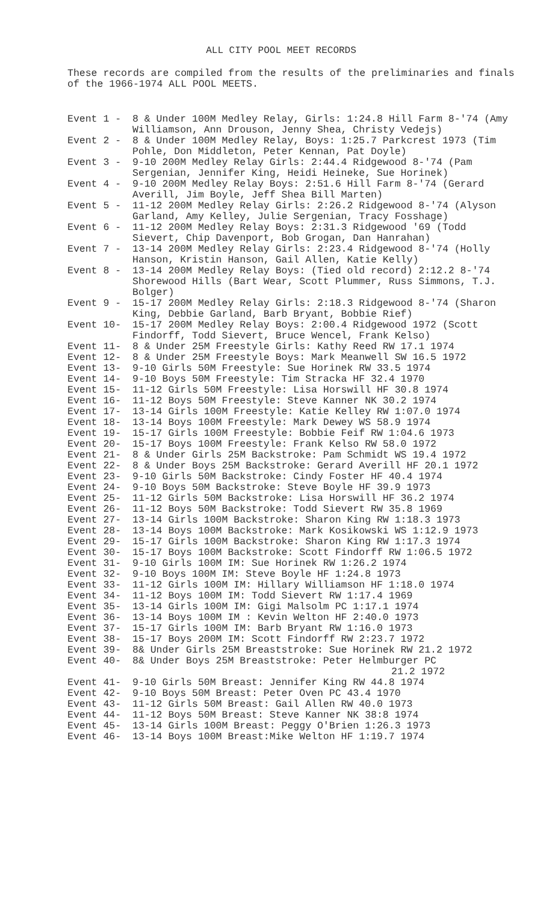ALL CITY POOL MEET RECORDS
These records are compiled from the results of the preliminaries and finals of the 1966-1974 ALL POOL MEETS.
Event 1 - 8 & Under 100M Medley Relay, Girls: 1:24.8 Hill Farm 8-'74 (Amy Williamson, Ann Drouson, Jenny Shea, Christy Vedejs)
Event 2 - 8 & Under 100M Medley Relay, Boys: 1:25.7 Parkcrest 1973 (Tim Pohle, Don Middleton, Peter Kennan, Pat Doyle)
Event 3 - 9-10 200M Medley Relay Girls: 2:44.4 Ridgewood 8-'74 (Pam Sergenian, Jennifer King, Heidi Heineke, Sue Horinek)
Event 4 - 9-10 200M Medley Relay Boys: 2:51.6 Hill Farm 8-'74 (Gerard Averill, Jim Boyle, Jeff Shea Bill Marten)
Event 5 - 11-12 200M Medley Relay Girls: 2:26.2 Ridgewood 8-'74 (Alyson Garland, Amy Kelley, Julie Sergenian, Tracy Fosshage)
Event 6 - 11-12 200M Medley Relay Boys: 2:31.3 Ridgewood '69 (Todd Sievert, Chip Davenport, Bob Grogan, Dan Hanrahan)
Event 7 - 13-14 200M Medley Relay Girls: 2:23.4 Ridgewood 8-'74 (Holly Hanson, Kristin Hanson, Gail Allen, Katie Kelly)
Event 8 - 13-14 200M Medley Relay Boys: (Tied old record) 2:12.2 8-'74 Shorewood Hills (Bart Wear, Scott Plummer, Russ Simmons, T.J. Bolger)
Event 9 - 15-17 200M Medley Relay Girls: 2:18.3 Ridgewood 8-'74 (Sharon King, Debbie Garland, Barb Bryant, Bobbie Rief)
Event 10- 15-17 200M Medley Relay Boys: 2:00.4 Ridgewood 1972 (Scott Findorff, Todd Sievert, Bruce Wencel, Frank Kelso)
Event 11- 8 & Under 25M Freestyle Girls: Kathy Reed RW 17.1 1974
Event 12- 8 & Under 25M Freestyle Boys: Mark Meanwell SW 16.5 1972
Event 13- 9-10 Girls 50M Freestyle: Sue Horinek RW 33.5 1974
Event 14- 9-10 Boys 50M Freestyle: Tim Stracka HF 32.4 1970
Event 15- 11-12 Girls 50M Freestyle: Lisa Horswill HF 30.8 1974
Event 16- 11-12 Boys 50M Freestyle: Steve Kanner NK 30.2 1974
Event 17- 13-14 Girls 100M Freestyle: Katie Kelley RW 1:07.0 1974
Event 18- 13-14 Boys 100M Freestyle: Mark Dewey WS 58.9 1974
Event 19- 15-17 Girls 100M Freestyle: Bobbie Feif RW 1:04.6 1973
Event 20- 15-17 Boys 100M Freestyle: Frank Kelso RW 58.0 1972
Event 21- 8 & Under Girls 25M Backstroke: Pam Schmidt WS 19.4 1972
Event 22- 8 & Under Boys 25M Backstroke: Gerard Averill HF 20.1 1972
Event 23- 9-10 Girls 50M Backstroke: Cindy Foster HF 40.4 1974
Event 24- 9-10 Boys 50M Backstroke: Steve Boyle HF 39.9 1973
Event 25- 11-12 Girls 50M Backstroke: Lisa Horswill HF 36.2 1974
Event 26- 11-12 Boys 50M Backstroke: Todd Sievert RW 35.8 1969
Event 27- 13-14 Girls 100M Backstroke: Sharon King RW 1:18.3 1973
Event 28- 13-14 Boys 100M Backstroke: Mark Kosikowski WS 1:12.9 1973
Event 29- 15-17 Girls 100M Backstroke: Sharon King RW 1:17.3 1974
Event 30- 15-17 Boys 100M Backstroke: Scott Findorff RW 1:06.5 1972
Event 31- 9-10 Girls 100M IM: Sue Horinek RW 1:26.2 1974
Event 32- 9-10 Boys 100M IM: Steve Boyle HF 1:24.8 1973
Event 33- 11-12 Girls 100M IM: Hillary Williamson HF 1:18.0 1974
Event 34- 11-12 Boys 100M IM: Todd Sievert RW 1:17.4 1969
Event 35- 13-14 Girls 100M IM: Gigi Malsolm PC 1:17.1 1974
Event 36- 13-14 Boys 100M IM : Kevin Welton HF 2:40.0 1973
Event 37- 15-17 Girls 100M IM: Barb Bryant RW 1:16.0 1973
Event 38- 15-17 Boys 200M IM: Scott Findorff RW 2:23.7 1972
Event 39- 8& Under Girls 25M Breaststroke: Sue Horinek RW 21.2 1972
Event 40- 8& Under Boys 25M Breaststroke: Peter Helmburger PC
21.2 1972
Event 41- 9-10 Girls 50M Breast: Jennifer King RW 44.8 1974
Event 42- 9-10 Boys 50M Breast: Peter Oven PC 43.4 1970
Event 43- 11-12 Girls 50M Breast: Gail Allen RW 40.0 1973
Event 44- 11-12 Boys 50M Breast: Steve Kanner NK 38:8 1974
Event 45- 13-14 Girls 100M Breast: Peggy O'Brien 1:26.3 1973
Event 46- 13-14 Boys 100M Breast:Mike Welton HF 1:19.7 1974